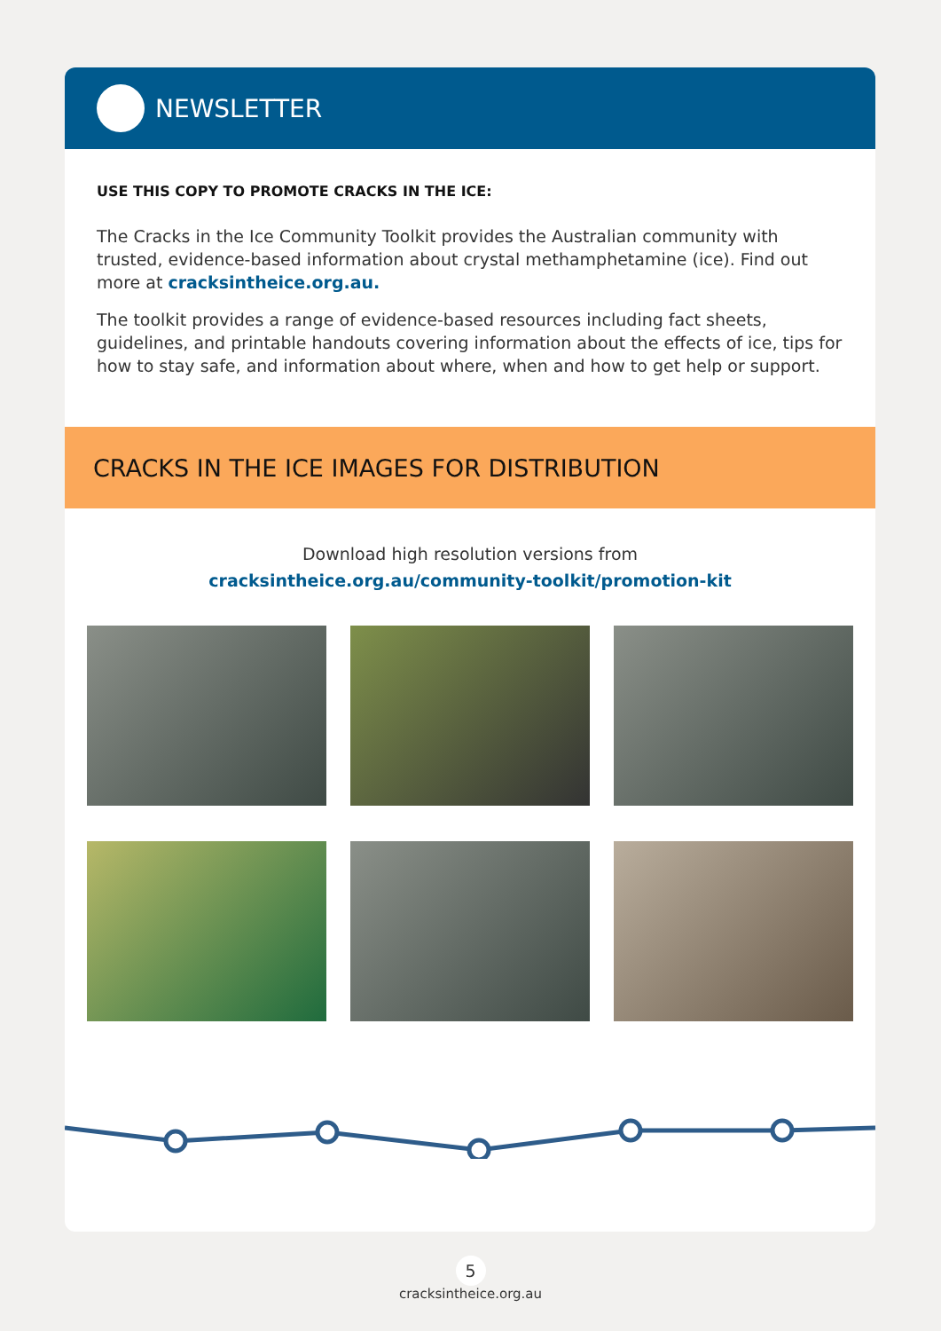NEWSLETTER
USE THIS COPY TO PROMOTE CRACKS IN THE ICE:
The Cracks in the Ice Community Toolkit provides the Australian community with trusted, evidence-based information about crystal methamphetamine (ice). Find out more at cracksintheice.org.au.
The toolkit provides a range of evidence-based resources including fact sheets, guidelines, and printable handouts covering information about the effects of ice, tips for how to stay safe, and information about where, when and how to get help or support.
CRACKS IN THE ICE IMAGES FOR DISTRIBUTION
Download high resolution versions from
cracksintheice.org.au/community-toolkit/promotion-kit
5
cracksintheice.org.au